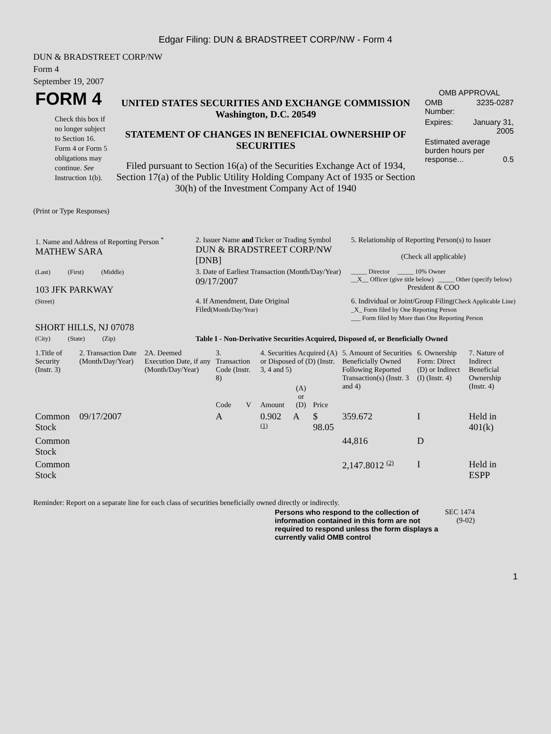Edgar Filing: DUN & BRADSTREET CORP/NW - Form 4
DUN & BRADSTREET CORP/NW
Form 4
September 19, 2007
| FORM 4 Check this box if no longer subject to Section 16. Form 4 or Form 5 obligations may continue. See Instruction 1(b). | UNITED STATES SECURITIES AND EXCHANGE COMMISSION Washington, D.C. 20549 STATEMENT OF CHANGES IN BENEFICIAL OWNERSHIP OF SECURITIES Filed pursuant to Section 16(a) of the Securities Exchange Act of 1934, Section 17(a) of the Public Utility Holding Company Act of 1935 or Section 30(h) of the Investment Company Act of 1940 | OMB APPROVAL / OMB Number: / 3235-0287 / / Expires: / January 31, 2005 / / Estimated average burden hours per response... 0.5 / / |
(Print or Type Responses)
| 1. Name and Address of Reporting Person <sup>*</sup> MATHEW SARA | 2. Issuer Name and Ticker or Trading Symbol DUN & BRADSTREET CORP/NW [DNB] | 5. Relationship of Reporting Person(s) to Issuer (Check all applicable) |
| (Last) (First) (Middle) 103 JFK PARKWAY | 3. Date of Earliest Transaction (Month/Day/Year) 09/17/2007 | _____ Director _____ 10% Owner __X__ Officer (give title below) _____ Other (specify below) President & COO |
| (Street) SHORT HILLS, NJ 07078 | 4. If Amendment, Date Original Filed (Month/Day/Year) | 6. Individual or Joint/Group Filing (Check Applicable Line) _X_ Form filed by One Reporting Person ___ Form filed by More than One Reporting Person |
| (City) (State) (Zip) | Table I - Non-Derivative Securities Acquired, Disposed of, or Beneficially Owned | |
| 1.Title of Security (Instr. 3) | 2. Transaction Date (Month/Day/Year) | 2A. Deemed Execution Date, if any (Month/Day/Year) | 3. Transaction Code (Instr. 8) | | 4. Securities Acquired (A) or Disposed of (D) (Instr. 3, 4 and 5) | | | 5. Amount of Securities Beneficially Owned Following Reported Transaction(s) (Instr. 3 and 4) | 6. Ownership Form: Direct (D) or Indirect (I) (Instr. 4) | 7. Nature of Indirect Beneficial Ownership (Instr. 4) |
| | | | Code | V | Amount | (A) or (D) | Price | | | |
| Common Stock | 09/17/2007 | | A | | 0.902 <sup>(1)</sup> | A | $ 98.05 | 359.672 | I | Held in 401(k) |
| Common Stock | | | | | | | | 44,816 | D | |
| Common Stock | | | | | | | | 2,147.8012 <sup>(2)</sup> | I | Held in ESPP |
Reminder: Report on a separate line for each class of securities beneficially owned directly or indirectly.
| Persons who respond to the collection of information contained in this form are not required to respond unless the form displays a currently valid OMB control | SEC 1474 (9-02) |
1